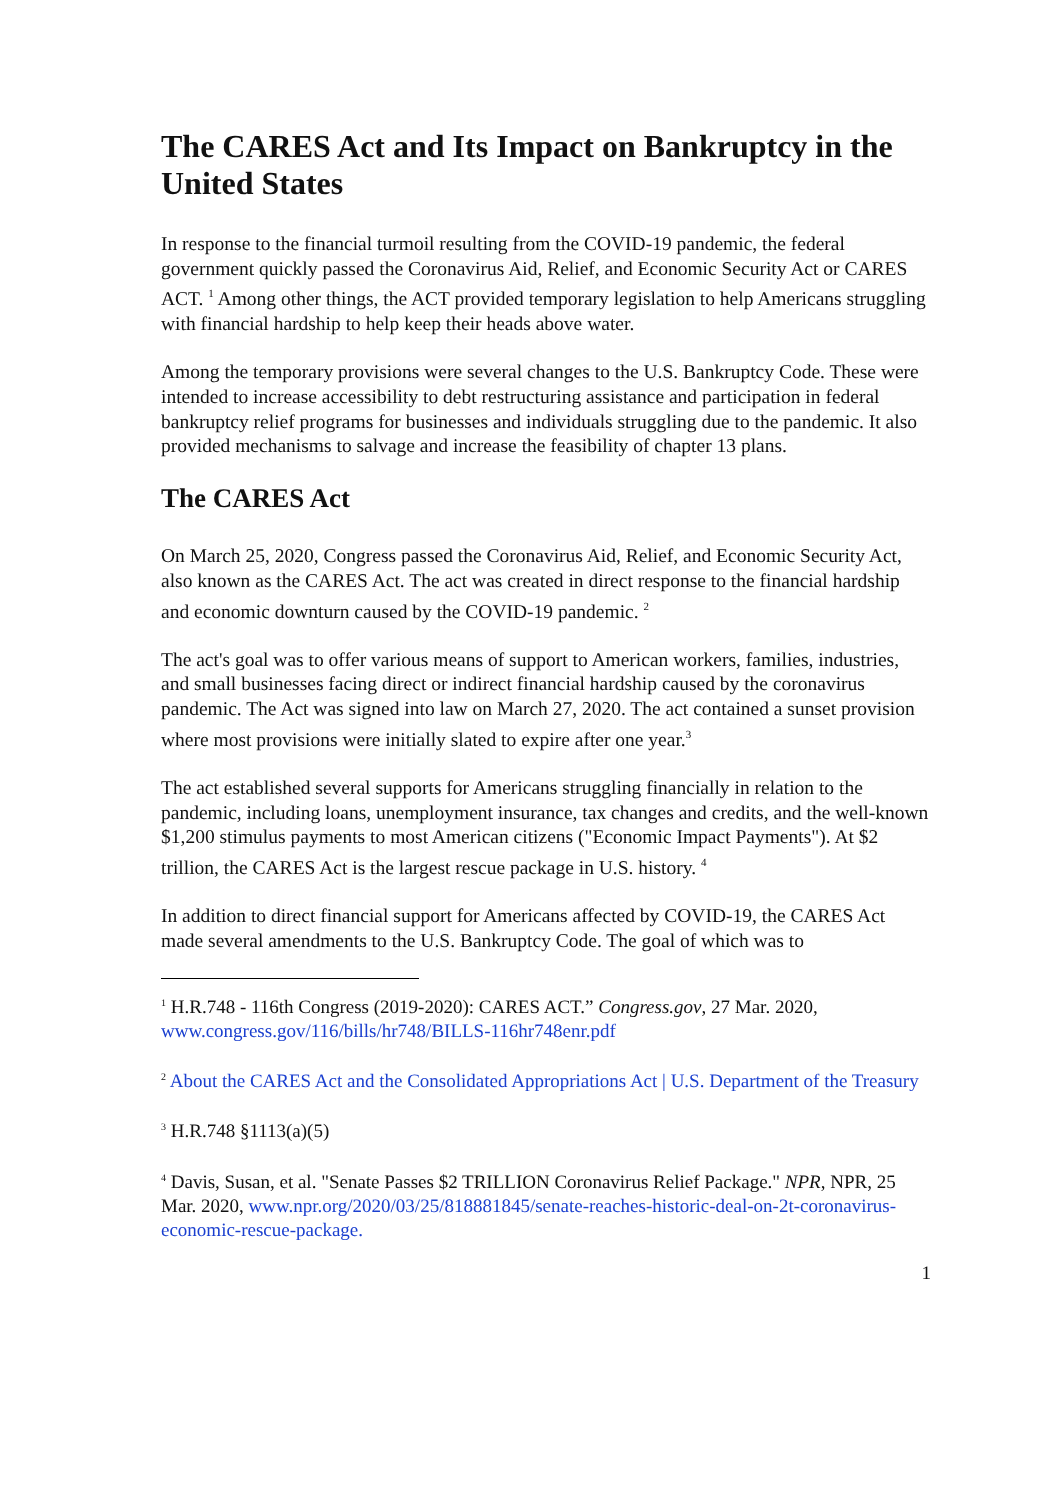The CARES Act and Its Impact on Bankruptcy in the United States
In response to the financial turmoil resulting from the COVID-19 pandemic, the federal government quickly passed the Coronavirus Aid, Relief, and Economic Security Act or CARES ACT. <sup>1</sup> Among other things, the ACT provided temporary legislation to help Americans struggling with financial hardship to help keep their heads above water.
Among the temporary provisions were several changes to the U.S. Bankruptcy Code. These were intended to increase accessibility to debt restructuring assistance and participation in federal bankruptcy relief programs for businesses and individuals struggling due to the pandemic. It also provided mechanisms to salvage and increase the feasibility of chapter 13 plans.
The CARES Act
On March 25, 2020, Congress passed the Coronavirus Aid, Relief, and Economic Security Act, also known as the CARES Act. The act was created in direct response to the financial hardship and economic downturn caused by the COVID-19 pandemic. <sup>2</sup>
The act's goal was to offer various means of support to American workers, families, industries, and small businesses facing direct or indirect financial hardship caused by the coronavirus pandemic. The Act was signed into law on March 27, 2020. The act contained a sunset provision where most provisions were initially slated to expire after one year.<sup>3</sup>
The act established several supports for Americans struggling financially in relation to the pandemic, including loans, unemployment insurance, tax changes and credits, and the well-known $1,200 stimulus payments to most American citizens ("Economic Impact Payments"). At $2 trillion, the CARES Act is the largest rescue package in U.S. history. <sup>4</sup>
In addition to direct financial support for Americans affected by COVID-19, the CARES Act made several amendments to the U.S. Bankruptcy Code. The goal of which was to
<sup>1</sup> H.R.748 - 116th Congress (2019-2020): CARES ACT.” Congress.gov, 27 Mar. 2020, www.congress.gov/116/bills/hr748/BILLS-116hr748enr.pdf
<sup>2</sup> About the CARES Act and the Consolidated Appropriations Act | U.S. Department of the Treasury
<sup>3</sup> H.R.748 §1113(a)(5)
<sup>4</sup> Davis, Susan, et al. "Senate Passes $2 TRILLION Coronavirus Relief Package." NPR, NPR, 25 Mar. 2020, www.npr.org/2020/03/25/818881845/senate-reaches-historic-deal-on-2t-coronavirus-economic-rescue-package.
1